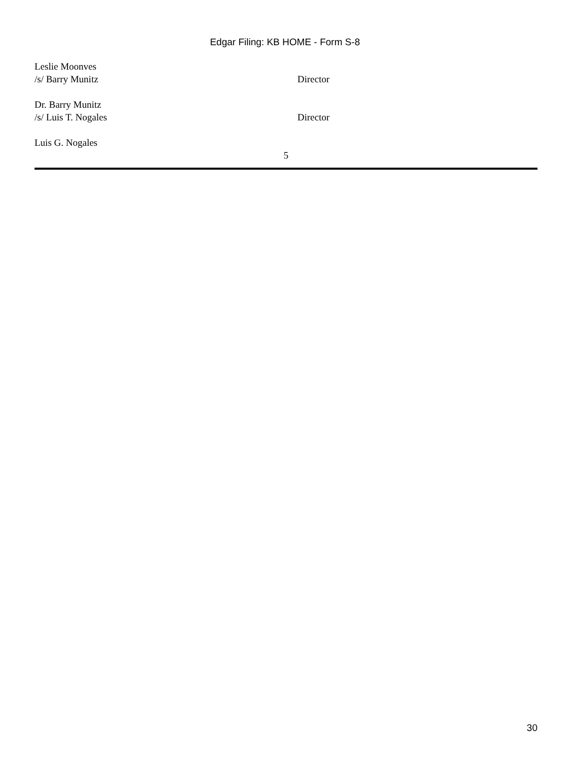Edgar Filing: KB HOME - Form S-8
Leslie Moonves
/s/ Barry Munitz Director
Dr. Barry Munitz
/s/ Luis T. Nogales Director
Luis G. Nogales
5
30